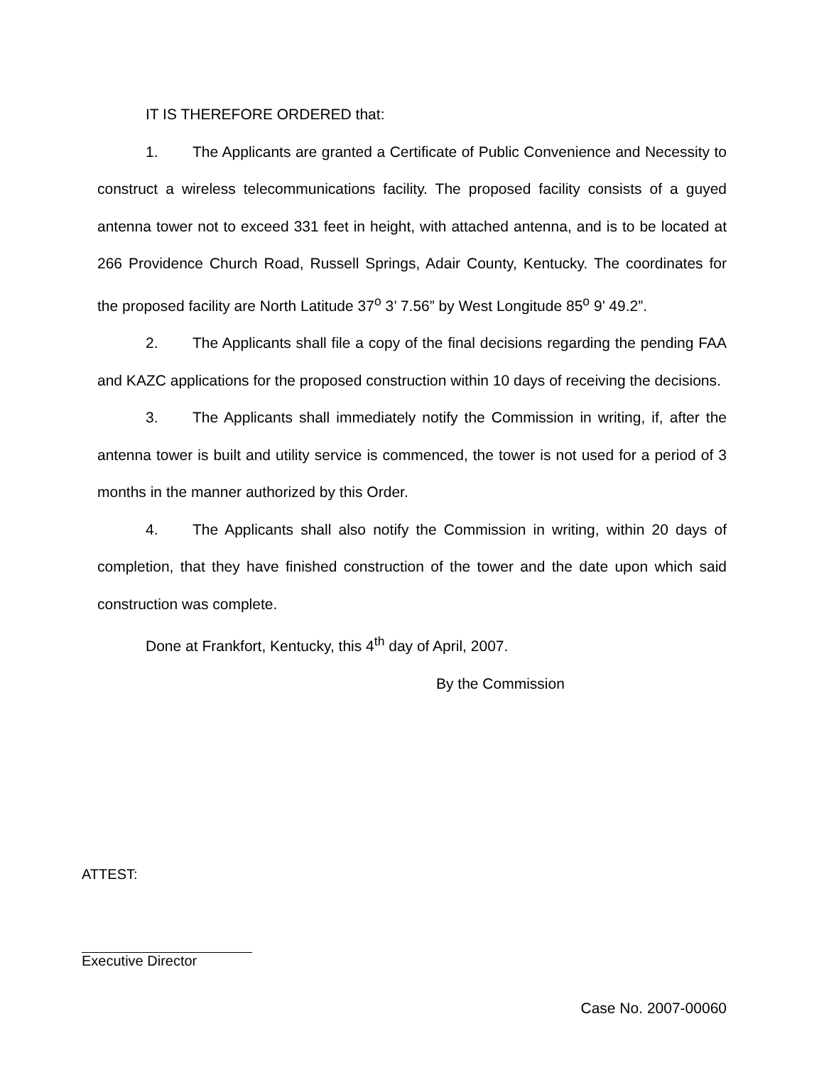IT IS THEREFORE ORDERED that:
1. The Applicants are granted a Certificate of Public Convenience and Necessity to construct a wireless telecommunications facility. The proposed facility consists of a guyed antenna tower not to exceed 331 feet in height, with attached antenna, and is to be located at 266 Providence Church Road, Russell Springs, Adair County, Kentucky. The coordinates for the proposed facility are North Latitude 37<sup>o</sup> 3’ 7.56” by West Longitude 85<sup>o</sup> 9’ 49.2”.
2. The Applicants shall file a copy of the final decisions regarding the pending FAA and KAZC applications for the proposed construction within 10 days of receiving the decisions.
3. The Applicants shall immediately notify the Commission in writing, if, after the antenna tower is built and utility service is commenced, the tower is not used for a period of 3 months in the manner authorized by this Order.
4. The Applicants shall also notify the Commission in writing, within 20 days of completion, that they have finished construction of the tower and the date upon which said construction was complete.
Done at Frankfort, Kentucky, this 4<sup>th</sup> day of April, 2007.
By the Commission
ATTEST:
Executive Director
Case No. 2007-00060